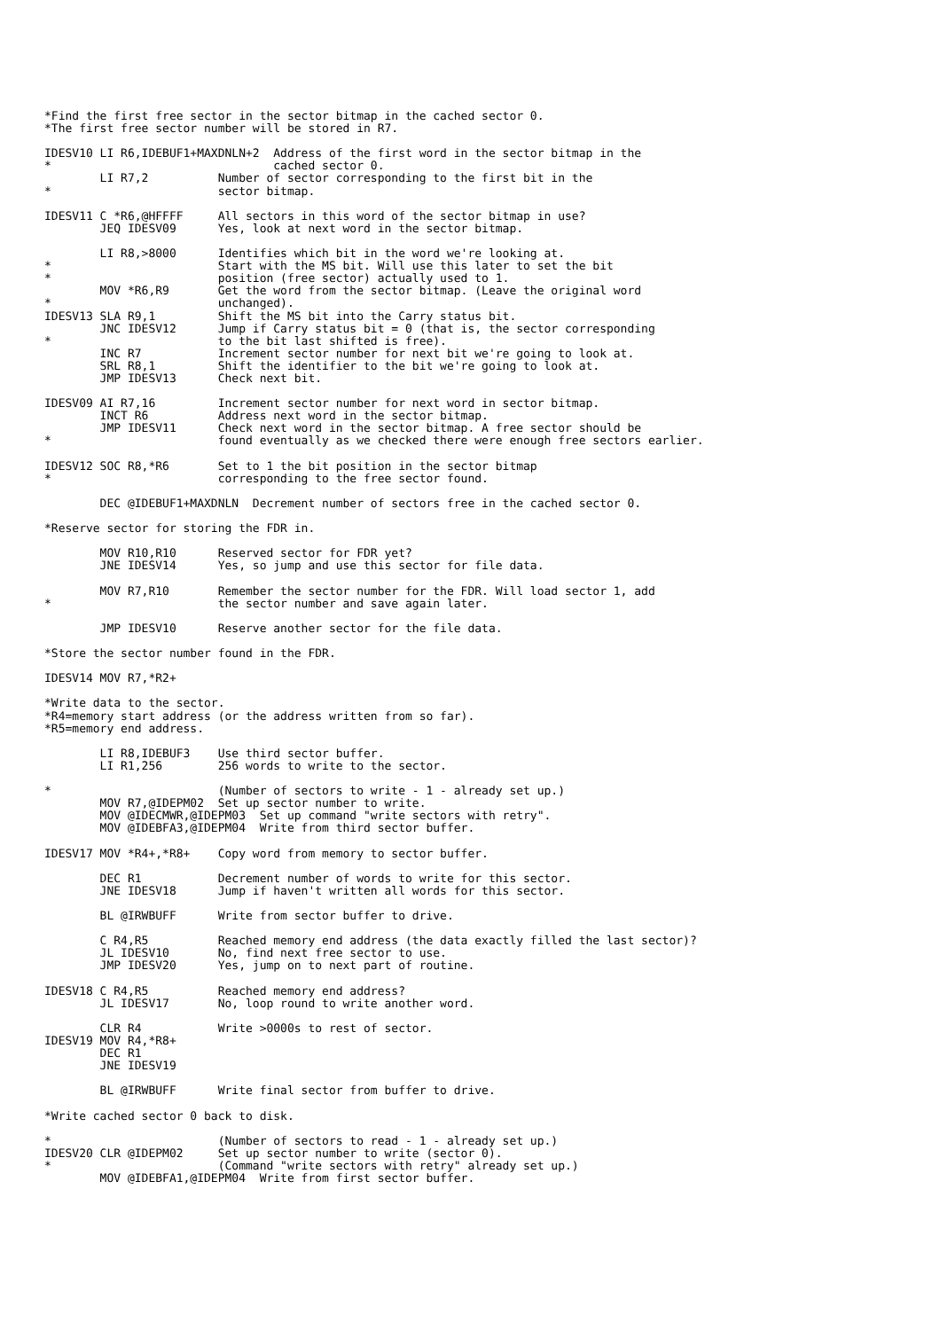*Find the first free sector in the sector bitmap in the cached sector 0.
*The first free sector number will be stored in R7.

IDESV10 LI R6,IDEBUF1+MAXDNLN+2  Address of the first word in the sector bitmap in the
*                                cached sector 0.
        LI R7,2          Number of sector corresponding to the first bit in the
*                        sector bitmap.

IDESV11 C *R6,@HFFFF     All sectors in this word of the sector bitmap in use?
        JEQ IDESV09      Yes, look at next word in the sector bitmap.

        LI R8,>8000      Identifies which bit in the word we're looking at.
*                        Start with the MS bit. Will use this later to set the bit
*                        position (free sector) actually used to 1.
        MOV *R6,R9       Get the word from the sector bitmap. (Leave the original word
*                        unchanged).
IDESV13 SLA R9,1         Shift the MS bit into the Carry status bit.
        JNC IDESV12      Jump if Carry status bit = 0 (that is, the sector corresponding
*                        to the bit last shifted is free).
        INC R7           Increment sector number for next bit we're going to look at.
        SRL R8,1         Shift the identifier to the bit we're going to look at.
        JMP IDESV13      Check next bit.

IDESV09 AI R7,16         Increment sector number for next word in sector bitmap.
        INCT R6          Address next word in the sector bitmap.
        JMP IDESV11      Check next word in the sector bitmap. A free sector should be
*                        found eventually as we checked there were enough free sectors earlier.

IDESV12 SOC R8,*R6       Set to 1 the bit position in the sector bitmap
*                        corresponding to the free sector found.

        DEC @IDEBUF1+MAXDNLN  Decrement number of sectors free in the cached sector 0.

*Reserve sector for storing the FDR in.

        MOV R10,R10      Reserved sector for FDR yet?
        JNE IDESV14      Yes, so jump and use this sector for file data.

        MOV R7,R10       Remember the sector number for the FDR. Will load sector 1, add
*                        the sector number and save again later.

        JMP IDESV10      Reserve another sector for the file data.

*Store the sector number found in the FDR.

IDESV14 MOV R7,*R2+

*Write data to the sector.
*R4=memory start address (or the address written from so far).
*R5=memory end address.

        LI R8,IDEBUF3    Use third sector buffer.
        LI R1,256        256 words to write to the sector.

*                        (Number of sectors to write - 1 - already set up.)
        MOV R7,@IDEPM02  Set up sector number to write.
        MOV @IDECMWR,@IDEPM03  Set up command "write sectors with retry".
        MOV @IDEBFA3,@IDEPM04  Write from third sector buffer.

IDESV17 MOV *R4+,*R8+    Copy word from memory to sector buffer.

        DEC R1           Decrement number of words to write for this sector.
        JNE IDESV18      Jump if haven't written all words for this sector.

        BL @IRWBUFF      Write from sector buffer to drive.

        C R4,R5          Reached memory end address (the data exactly filled the last sector)?
        JL IDESV10       No, find next free sector to use.
        JMP IDESV20      Yes, jump on to next part of routine.

IDESV18 C R4,R5          Reached memory end address?
        JL IDESV17       No, loop round to write another word.

        CLR R4           Write >0000s to rest of sector.
IDESV19 MOV R4,*R8+
        DEC R1
        JNE IDESV19

        BL @IRWBUFF      Write final sector from buffer to drive.

*Write cached sector 0 back to disk.

*                        (Number of sectors to read - 1 - already set up.)
IDESV20 CLR @IDEPM02     Set up sector number to write (sector 0).
*                        (Command "write sectors with retry" already set up.)
        MOV @IDEBFA1,@IDEPM04  Write from first sector buffer.